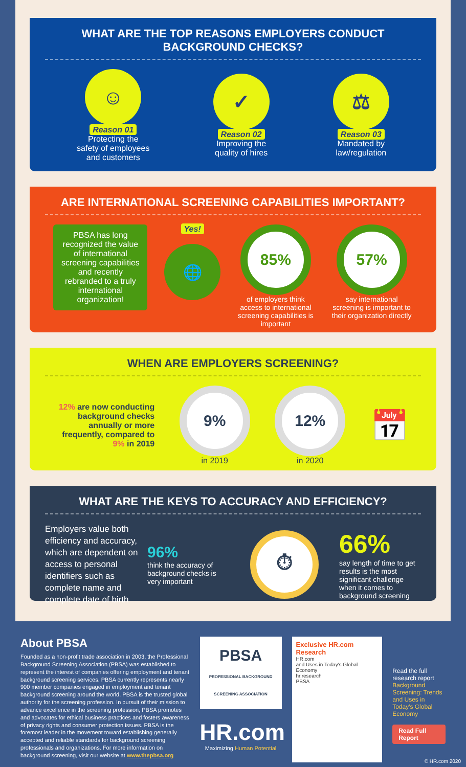WHAT ARE THE TOP REASONS EMPLOYERS CONDUCT
BACKGROUND CHECKS?
☺
Reason 01
Protecting the
safety of employees
and customers
✓
Reason 02
Improving the
quality of hires
⚖
Reason 03
Mandated by
law/regulation
ARE INTERNATIONAL SCREENING CAPABILITIES IMPORTANT?
PBSA has long recognized the value of international screening capabilities and recently rebranded to a truly international organization!
Yes!
🌐
85%
of employers think access to international screening capabilities is important
57%
say international screening is important to their organization directly
WHEN ARE EMPLOYERS SCREENING?
12% are now conducting background checks annually or more frequently, compared to 9% in 2019
9%
in 2019
12%
in 2020
📅
WHAT ARE THE KEYS TO ACCURACY AND EFFICIENCY?
Employers value both efficiency and accuracy, which are dependent on access to personal identifiers such as complete name and complete date of birth
96%
think the accuracy of background checks is very important
⏱
66%
say length of time to get results is the most significant challenge when it comes to background screening
About PBSA
Founded as a non-profit trade association in 2003, the Professional Background Screening Association (PBSA) was established to represent the interest of companies offering employment and tenant background screening services. PBSA currently represents nearly 900 member companies engaged in employment and tenant background screening around the world. PBSA is the trusted global authority for the screening profession. In pursuit of their mission to advance excellence in the screening profession, PBSA promotes and advocates for ethical business practices and fosters awareness of privacy rights and consumer protection issues. PBSA is the foremost leader in the movement toward establishing generally accepted and reliable standards for background screening professionals and organizations. For more information on background screening, visit our website at www.thepbsa.org
PBSA
PROFESSIONAL BACKGROUND SCREENING ASSOCIATION
HR.com
Maximizing Human Potential
Exclusive HR.com Research
HR.com
and Uses in Today's Global Economy
hr.research
PBSA
Read the full research report
Background Screening: Trends and Uses in Today's Global Economy
Read Full Report
© HR.com 2020